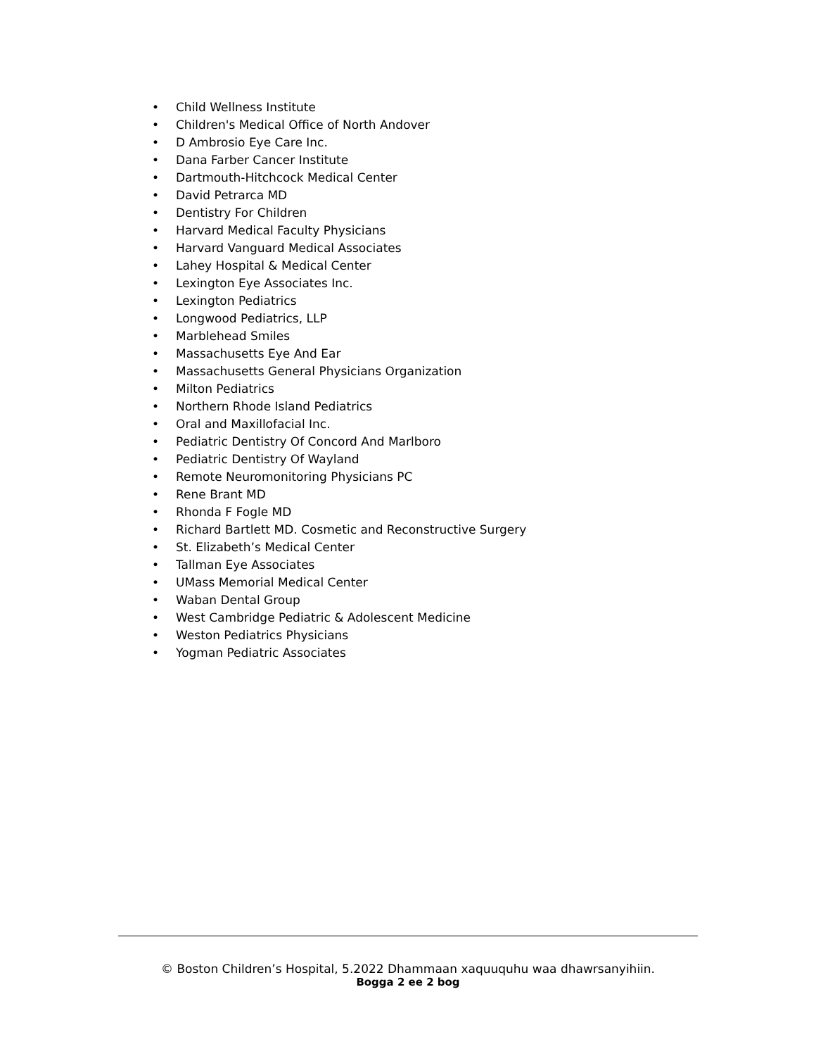• Child Wellness Institute
• Children's Medical Office of North Andover
• D Ambrosio Eye Care Inc.
• Dana Farber Cancer Institute
• Dartmouth-Hitchcock Medical Center
• David Petrarca MD
• Dentistry For Children
• Harvard Medical Faculty Physicians
• Harvard Vanguard Medical Associates
• Lahey Hospital & Medical Center
• Lexington Eye Associates Inc.
• Lexington Pediatrics
• Longwood Pediatrics, LLP
• Marblehead Smiles
• Massachusetts Eye And Ear
• Massachusetts General Physicians Organization
• Milton Pediatrics
• Northern Rhode Island Pediatrics
• Oral and Maxillofacial Inc.
• Pediatric Dentistry Of Concord And Marlboro
• Pediatric Dentistry Of Wayland
• Remote Neuromonitoring Physicians PC
• Rene Brant MD
• Rhonda F Fogle MD
• Richard Bartlett MD. Cosmetic and Reconstructive Surgery
• St. Elizabeth’s Medical Center
• Tallman Eye Associates
• UMass Memorial Medical Center
• Waban Dental Group
• West Cambridge Pediatric & Adolescent Medicine
• Weston Pediatrics Physicians
• Yogman Pediatric Associates
© Boston Children’s Hospital, 5.2022 Dhammaan xaquuquhu waa dhawrsanyihiin.
Bogga 2 ee 2 bog